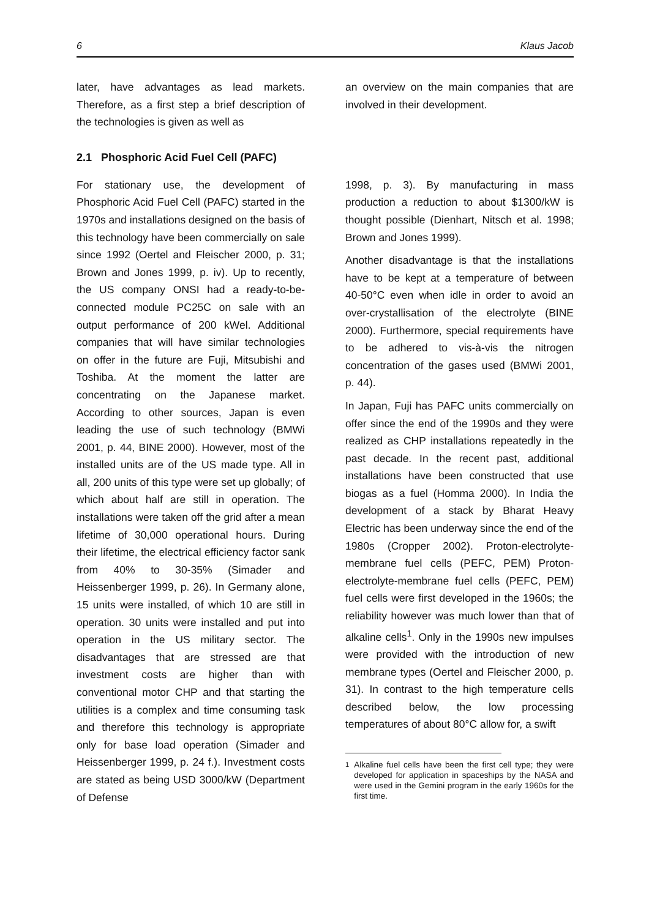6 Klaus Jacob
later, have advantages as lead markets. Therefore, as a first step a brief description of the technologies is given as well as
an overview on the main companies that are involved in their development.
2.1 Phosphoric Acid Fuel Cell (PAFC)
For stationary use, the development of Phosphoric Acid Fuel Cell (PAFC) started in the 1970s and installations designed on the basis of this technology have been commercially on sale since 1992 (Oertel and Fleischer 2000, p. 31; Brown and Jones 1999, p. iv). Up to recently, the US company ONSI had a ready-to-be-connected module PC25C on sale with an output performance of 200 kWel. Additional companies that will have similar technologies on offer in the future are Fuji, Mitsubishi and Toshiba. At the moment the latter are concentrating on the Japanese market. According to other sources, Japan is even leading the use of such technology (BMWi 2001, p. 44, BINE 2000). However, most of the installed units are of the US made type. All in all, 200 units of this type were set up globally; of which about half are still in operation. The installations were taken off the grid after a mean lifetime of 30,000 operational hours. During their lifetime, the electrical efficiency factor sank from 40% to 30-35% (Simader and Heissenberger 1999, p. 26). In Germany alone, 15 units were installed, of which 10 are still in operation. 30 units were installed and put into operation in the US military sector. The disadvantages that are stressed are that investment costs are higher than with conventional motor CHP and that starting the utilities is a complex and time consuming task and therefore this technology is appropriate only for base load operation (Simader and Heissenberger 1999, p. 24 f.). Investment costs are stated as being USD 3000/kW (Department of Defense
1998, p. 3). By manufacturing in mass production a reduction to about $1300/kW is thought possible (Dienhart, Nitsch et al. 1998; Brown and Jones 1999).
Another disadvantage is that the installations have to be kept at a temperature of between 40-50°C even when idle in order to avoid an over-crystallisation of the electrolyte (BINE 2000). Furthermore, special requirements have to be adhered to vis-à-vis the nitrogen concentration of the gases used (BMWi 2001, p. 44).
In Japan, Fuji has PAFC units commercially on offer since the end of the 1990s and they were realized as CHP installations repeatedly in the past decade. In the recent past, additional installations have been constructed that use biogas as a fuel (Homma 2000). In India the development of a stack by Bharat Heavy Electric has been underway since the end of the 1980s (Cropper 2002). Proton-electrolyte-membrane fuel cells (PEFC, PEM) Proton-electrolyte-membrane fuel cells (PEFC, PEM) fuel cells were first developed in the 1960s; the reliability however was much lower than that of alkaline cells<sup>1</sup>. Only in the 1990s new impulses were provided with the introduction of new membrane types (Oertel and Fleischer 2000, p. 31). In contrast to the high temperature cells described below, the low processing temperatures of about 80°C allow for, a swift
<sup>1</sup> Alkaline fuel cells have been the first cell type; they were developed for application in spaceships by the NASA and were used in the Gemini program in the early 1960s for the first time.